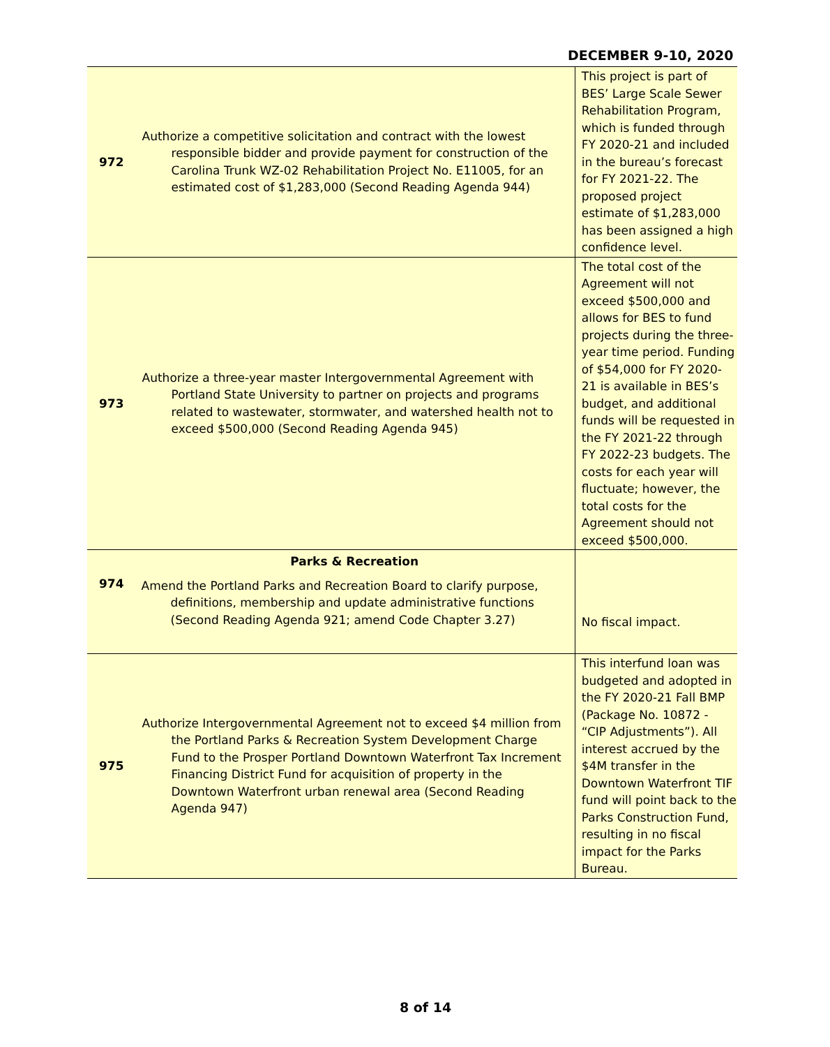DECEMBER 9-10, 2020
| 972 | Authorize a competitive solicitation and contract with the lowest responsible bidder and provide payment for construction of the Carolina Trunk WZ-02 Rehabilitation Project No. E11005, for an estimated cost of $1,283,000 (Second Reading Agenda 944) | This project is part of BES’ Large Scale Sewer Rehabilitation Program, which is funded through FY 2020-21 and included in the bureau’s forecast for FY 2021-22. The proposed project estimate of $1,283,000 has been assigned a high confidence level. |
| 973 | Authorize a three-year master Intergovernmental Agreement with Portland State University to partner on projects and programs related to wastewater, stormwater, and watershed health not to exceed $500,000 (Second Reading Agenda 945) | The total cost of the Agreement will not exceed $500,000 and allows for BES to fund projects during the three-year time period. Funding of $54,000 for FY 2020-21 is available in BES’s budget, and additional funds will be requested in the FY 2021-22 through FY 2022-23 budgets. The costs for each year will fluctuate; however, the total costs for the Agreement should not exceed $500,000. |
| 974 | Parks & Recreation Amend the Portland Parks and Recreation Board to clarify purpose, definitions, membership and update administrative functions (Second Reading Agenda 921; amend Code Chapter 3.27) | No fiscal impact. |
| 975 | Authorize Intergovernmental Agreement not to exceed $4 million from the Portland Parks & Recreation System Development Charge Fund to the Prosper Portland Downtown Waterfront Tax Increment Financing District Fund for acquisition of property in the Downtown Waterfront urban renewal area (Second Reading Agenda 947) | This interfund loan was budgeted and adopted in the FY 2020-21 Fall BMP (Package No. 10872 - “CIP Adjustments”). All interest accrued by the $4M transfer in the Downtown Waterfront TIF fund will point back to the Parks Construction Fund, resulting in no fiscal impact for the Parks Bureau. |
8 of 14